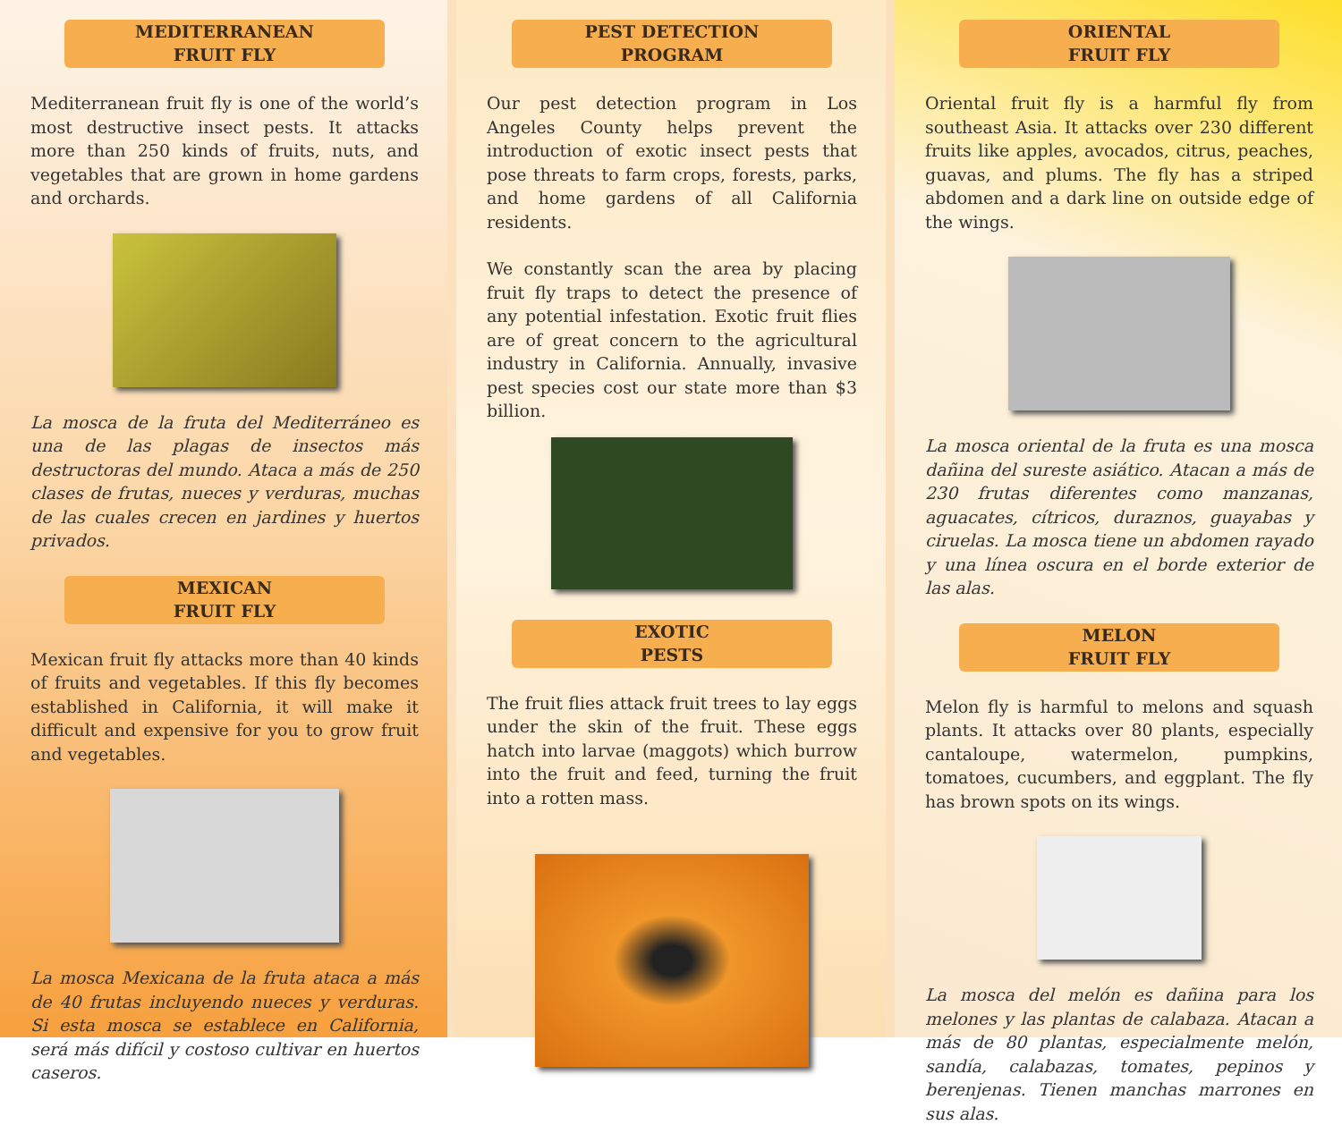MEDITERRANEAN
FRUIT FLY
Mediterranean fruit fly is one of the world’s most destructive insect pests. It attacks more than 250 kinds of fruits, nuts, and vegetables that are grown in home gardens and orchards.
La mosca de la fruta del Mediterráneo es una de las plagas de insectos más destructoras del mundo. Ataca a más de 250 clases de frutas, nueces y verduras, muchas de las cuales crecen en jardines y huertos privados.
MEXICAN
FRUIT FLY
Mexican fruit fly attacks more than 40 kinds of fruits and vegetables. If this fly becomes established in California, it will make it difficult and expensive for you to grow fruit and vegetables.
La mosca Mexicana de la fruta ataca a más de 40 frutas incluyendo nueces y verduras. Si esta mosca se establece en California, será más difícil y costoso cultivar en huertos caseros.
PEST DETECTION
PROGRAM
Our pest detection program in Los Angeles County helps prevent the introduction of exotic insect pests that pose threats to farm crops, forests, parks, and home gardens of all California residents.
We constantly scan the area by placing fruit fly traps to detect the presence of any potential infestation. Exotic fruit flies are of great concern to the agricultural industry in California. Annually, invasive pest species cost our state more than $3 billion.
EXOTIC
PESTS
The fruit flies attack fruit trees to lay eggs under the skin of the fruit. These eggs hatch into larvae (maggots) which burrow into the fruit and feed, turning the fruit into a rotten mass.
ORIENTAL
FRUIT FLY
Oriental fruit fly is a harmful fly from southeast Asia. It attacks over 230 different fruits like apples, avocados, citrus, peaches, guavas, and plums. The fly has a striped abdomen and a dark line on outside edge of the wings.
La mosca oriental de la fruta es una mosca dañina del sureste asiático. Atacan a más de 230 frutas diferentes como manzanas, aguacates, cítricos, duraznos, guayabas y ciruelas. La mosca tiene un abdomen rayado y una línea oscura en el borde exterior de las alas.
MELON
FRUIT FLY
Melon fly is harmful to melons and squash plants. It attacks over 80 plants, especially cantaloupe, watermelon, pumpkins, tomatoes, cucumbers, and eggplant. The fly has brown spots on its wings.
La mosca del melón es dañina para los melones y las plantas de calabaza. Atacan a más de 80 plantas, especialmente melón, sandía, calabazas, tomates, pepinos y berenjenas. Tienen manchas marrones en sus alas.